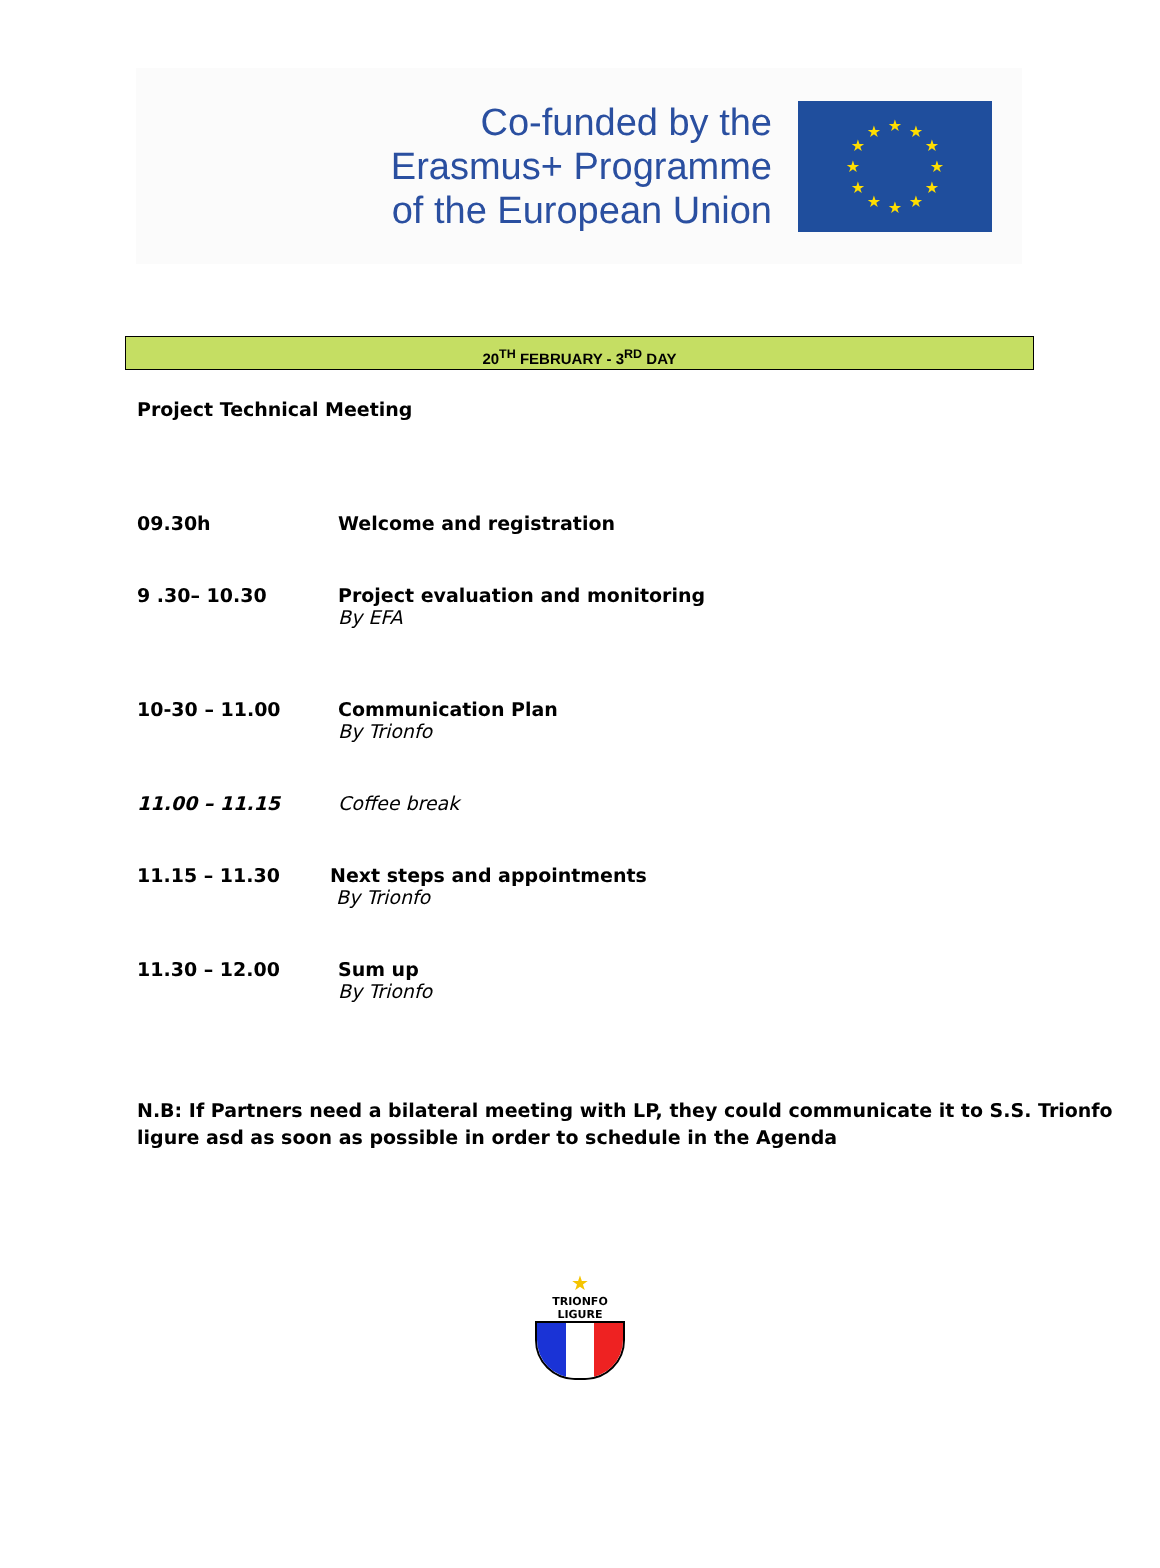Co-funded by the
Erasmus+ Programme
of the European Union
★
★
★
★
★
★
★
★
★
★
★
★
20<sup>TH</sup> FEBRUARY - 3<sup>RD</sup> DAY
Project Technical Meeting
09.30h Welcome and registration
9 .30– 10.30 Project evaluation and monitoring
By EFA
10-30 – 11.00 Communication Plan
By Trionfo
11.00 – 11.15 Coffee break
11.15 – 11.30 Next steps and appointments
By Trionfo
11.30 – 12.00 Sum up
By Trionfo
N.B: If Partners need a bilateral meeting with LP, they could communicate it to S.S. Trionfo ligure asd as soon as possible in order to schedule in the Agenda
★
TRIONFO LIGURE